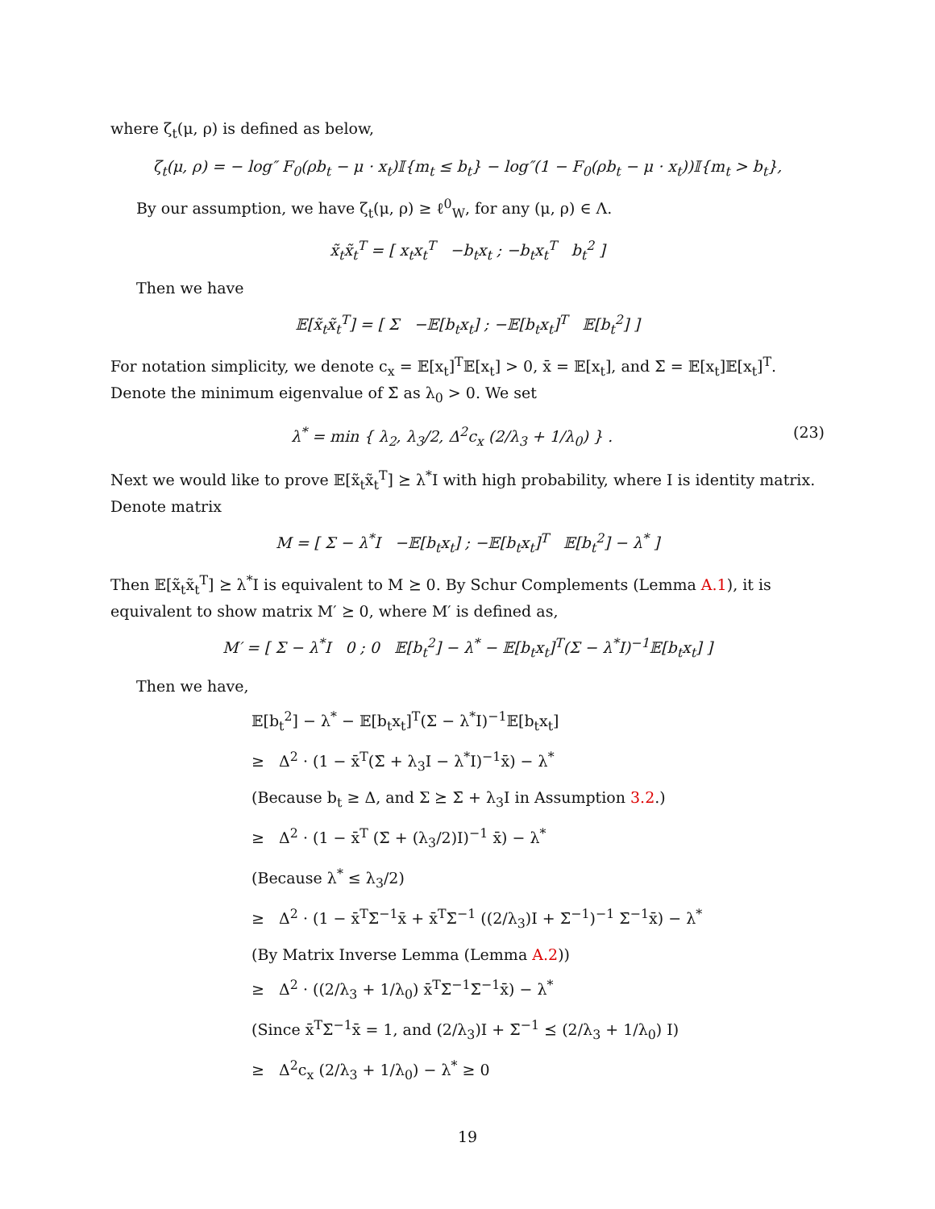where ζ<sub>t</sub>(μ, ρ) is defined as below,
ζ<sub>t</sub>(μ, ρ) = − log″ F<sub>0</sub>(ρb<sub>t</sub> − μ · x<sub>t</sub>)𝕀{m<sub>t</sub> ≤ b<sub>t</sub>} − log″(1 − F<sub>0</sub>(ρb<sub>t</sub> − μ · x<sub>t</sub>))𝕀{m<sub>t</sub> > b<sub>t</sub>},
By our assumption, we have ζ<sub>t</sub>(μ, ρ) ≥ ℓ<sup>0</sup><sub>W</sub>, for any (μ, ρ) ∈ Λ.
x̃<sub>t</sub>x̃<sub>t</sub><sup>T</sup> = [ x<sub>t</sub>x<sub>t</sub><sup>T</sup> −b<sub>t</sub>x<sub>t</sub> ; −b<sub>t</sub>x<sub>t</sub><sup>T</sup> b<sub>t</sub><sup>2</sup> ]
Then we have
𝔼[x̃<sub>t</sub>x̃<sub>t</sub><sup>T</sup>] = [ Σ −𝔼[b<sub>t</sub>x<sub>t</sub>] ; −𝔼[b<sub>t</sub>x<sub>t</sub>]<sup>T</sup> 𝔼[b<sub>t</sub><sup>2</sup>] ]
For notation simplicity, we denote c<sub>x</sub> = 𝔼[x<sub>t</sub>]<sup>T</sup>𝔼[x<sub>t</sub>] > 0, x̄ = 𝔼[x<sub>t</sub>], and Σ̄ = 𝔼[x<sub>t</sub>]𝔼[x<sub>t</sub>]<sup>T</sup>. Denote the minimum eigenvalue of Σ̄ as λ<sub>0</sub> > 0. We set
λ<sup>*</sup> = min { λ<sub>2</sub>, λ<sub>3</sub>/2, Δ<sup>2</sup>c<sub>x</sub> (2/λ<sub>3</sub> + 1/λ<sub>0</sub>) } . (23)
Next we would like to prove 𝔼[x̃<sub>t</sub>x̃<sub>t</sub><sup>T</sup>] ⪰ λ<sup>*</sup>I with high probability, where I is identity matrix. Denote matrix
M = [ Σ − λ<sup>*</sup>I −𝔼[b<sub>t</sub>x<sub>t</sub>] ; −𝔼[b<sub>t</sub>x<sub>t</sub>]<sup>T</sup> 𝔼[b<sub>t</sub><sup>2</sup>] − λ<sup>*</sup> ]
Then 𝔼[x̃<sub>t</sub>x̃<sub>t</sub><sup>T</sup>] ⪰ λ<sup>*</sup>I is equivalent to M ⪰ 0. By Schur Complements (Lemma A.1), it is equivalent to show matrix M′ ⪰ 0, where M′ is defined as,
M′ = [ Σ − λ<sup>*</sup>I 0 ; 0 𝔼[b<sub>t</sub><sup>2</sup>] − λ<sup>*</sup> − 𝔼[b<sub>t</sub>x<sub>t</sub>]<sup>T</sup>(Σ − λ<sup>*</sup>I)<sup>−1</sup>𝔼[b<sub>t</sub>x<sub>t</sub>] ]
Then we have,
𝔼[b<sub>t</sub><sup>2</sup>] − λ<sup>*</sup> − 𝔼[b<sub>t</sub>x<sub>t</sub>]<sup>T</sup>(Σ − λ<sup>*</sup>I)<sup>−1</sup>𝔼[b<sub>t</sub>x<sub>t</sub>]
≥ Δ<sup>2</sup> · (1 − x̄<sup>T</sup>(Σ̄ + λ<sub>3</sub>I − λ<sup>*</sup>I)<sup>−1</sup>x̄) − λ<sup>*</sup>
(Because b<sub>t</sub> ≥ Δ, and Σ ⪰ Σ̄ + λ<sub>3</sub>I in Assumption 3.2.)
≥ Δ<sup>2</sup> · (1 − x̄<sup>T</sup> (Σ̄ + (λ<sub>3</sub>/2)I)<sup>−1</sup> x̄) − λ<sup>*</sup>
(Because λ<sup>*</sup> ≤ λ<sub>3</sub>/2)
≥ Δ<sup>2</sup> · (1 − x̄<sup>T</sup>Σ̄<sup>−1</sup>x̄ + x̄<sup>T</sup>Σ̄<sup>−1</sup> ((2/λ<sub>3</sub>)I + Σ̄<sup>−1</sup>)<sup>−1</sup> Σ̄<sup>−1</sup>x̄) − λ<sup>*</sup>
(By Matrix Inverse Lemma (Lemma A.2))
≥ Δ<sup>2</sup> · ((2/λ<sub>3</sub> + 1/λ<sub>0</sub>) x̄<sup>T</sup>Σ̄<sup>−1</sup>Σ̄<sup>−1</sup>x̄) − λ<sup>*</sup>
(Since x̄<sup>T</sup>Σ̄<sup>−1</sup>x̄ = 1, and (2/λ<sub>3</sub>)I + Σ̄<sup>−1</sup> ⪯ (2/λ<sub>3</sub> + 1/λ<sub>0</sub>) I)
≥ Δ<sup>2</sup>c<sub>x</sub> (2/λ<sub>3</sub> + 1/λ<sub>0</sub>) − λ<sup>*</sup> ≥ 0
19